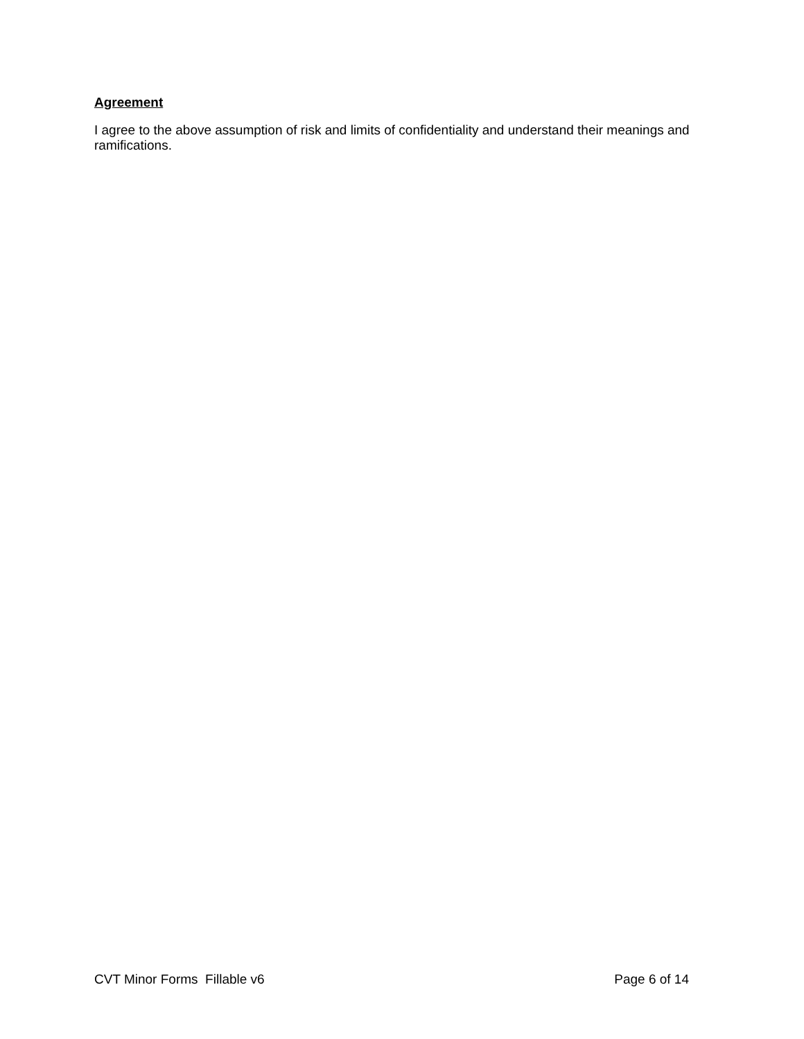Agreement
I agree to the above assumption of risk and limits of confidentiality and understand their meanings and ramifications.
CVT Minor Forms Fillable v6 Page 6 of 14